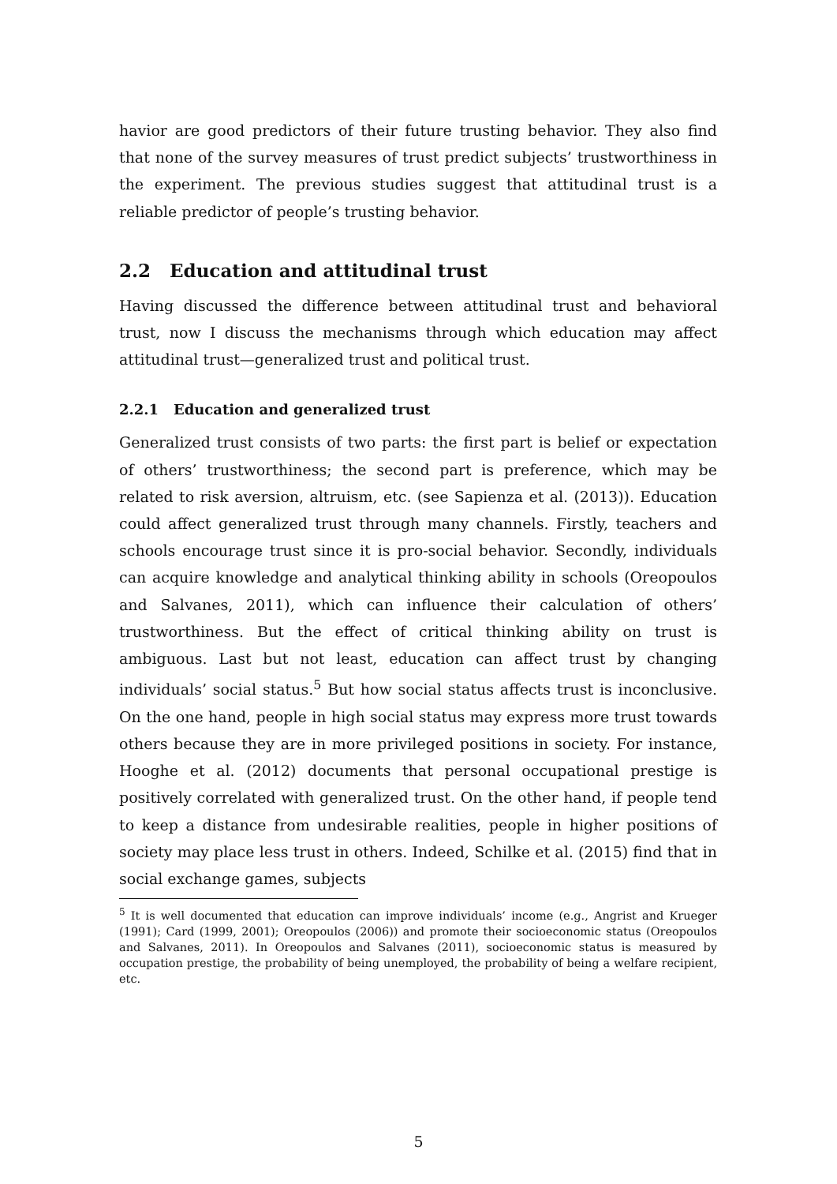havior are good predictors of their future trusting behavior. They also find that none of the survey measures of trust predict subjects’ trustworthiness in the experiment. The previous studies suggest that attitudinal trust is a reliable predictor of people’s trusting behavior.
2.2 Education and attitudinal trust
Having discussed the difference between attitudinal trust and behavioral trust, now I discuss the mechanisms through which education may affect attitudinal trust—generalized trust and political trust.
2.2.1 Education and generalized trust
Generalized trust consists of two parts: the first part is belief or expectation of others’ trustworthiness; the second part is preference, which may be related to risk aversion, altruism, etc. (see Sapienza et al. (2013)). Education could affect generalized trust through many channels. Firstly, teachers and schools encourage trust since it is pro-social behavior. Secondly, individuals can acquire knowledge and analytical thinking ability in schools (Oreopoulos and Salvanes, 2011), which can influence their calculation of others’ trustworthiness. But the effect of critical thinking ability on trust is ambiguous. Last but not least, education can affect trust by changing individuals’ social status.<sup>5</sup> But how social status affects trust is inconclusive. On the one hand, people in high social status may express more trust towards others because they are in more privileged positions in society. For instance, Hooghe et al. (2012) documents that personal occupational prestige is positively correlated with generalized trust. On the other hand, if people tend to keep a distance from undesirable realities, people in higher positions of society may place less trust in others. Indeed, Schilke et al. (2015) find that in social exchange games, subjects
<sup>5</sup> It is well documented that education can improve individuals’ income (e.g., Angrist and Krueger (1991); Card (1999, 2001); Oreopoulos (2006)) and promote their socioeconomic status (Oreopoulos and Salvanes, 2011). In Oreopoulos and Salvanes (2011), socioeconomic status is measured by occupation prestige, the probability of being unemployed, the probability of being a welfare recipient, etc.
5